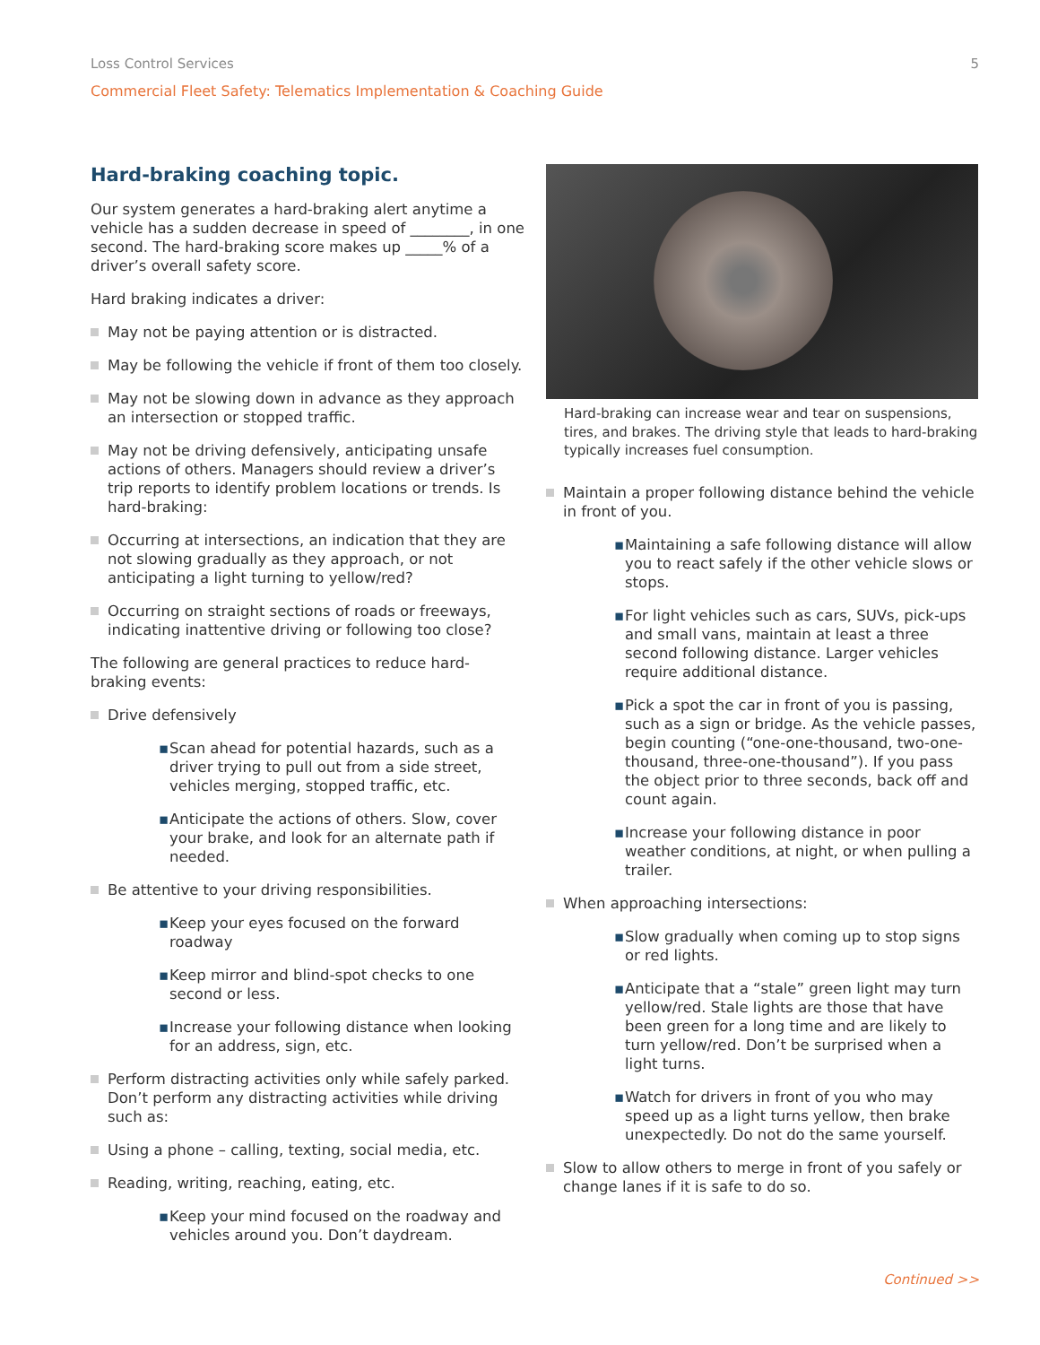Loss Control Services 5
Commercial Fleet Safety: Telematics Implementation & Coaching Guide
Hard-braking coaching topic.
Our system generates a hard-braking alert anytime a vehicle has a sudden decrease in speed of ________, in one second. The hard-braking score makes up _____% of a driver’s overall safety score.
Hard braking indicates a driver:
May not be paying attention or is distracted.
May be following the vehicle if front of them too closely.
May not be slowing down in advance as they approach an intersection or stopped traffic.
May not be driving defensively, anticipating unsafe actions of others. Managers should review a driver’s trip reports to identify problem locations or trends. Is hard-braking:
Occurring at intersections, an indication that they are not slowing gradually as they approach, or not anticipating a light turning to yellow/red?
Occurring on straight sections of roads or freeways, indicating inattentive driving or following too close?
The following are general practices to reduce hard-braking events:
Drive defensively
▪ Scan ahead for potential hazards, such as a driver trying to pull out from a side street, vehicles merging, stopped traffic, etc.
▪ Anticipate the actions of others. Slow, cover your brake, and look for an alternate path if needed.
Be attentive to your driving responsibilities.
▪ Keep your eyes focused on the forward roadway
▪ Keep mirror and blind-spot checks to one second or less.
▪ Increase your following distance when looking for an address, sign, etc.
Perform distracting activities only while safely parked. Don’t perform any distracting activities while driving such as:
Using a phone – calling, texting, social media, etc.
Reading, writing, reaching, eating, etc.
▪ Keep your mind focused on the roadway and vehicles around you. Don’t daydream.
Hard-braking can increase wear and tear on suspensions, tires, and brakes. The driving style that leads to hard-braking typically increases fuel consumption.
Maintain a proper following distance behind the vehicle in front of you.
▪ Maintaining a safe following distance will allow you to react safely if the other vehicle slows or stops.
▪ For light vehicles such as cars, SUVs, pick-ups and small vans, maintain at least a three second following distance. Larger vehicles require additional distance.
▪ Pick a spot the car in front of you is passing, such as a sign or bridge. As the vehicle passes, begin counting (“one-one-thousand, two-one-thousand, three-one-thousand”). If you pass the object prior to three seconds, back off and count again.
▪ Increase your following distance in poor weather conditions, at night, or when pulling a trailer.
When approaching intersections:
▪ Slow gradually when coming up to stop signs or red lights.
▪ Anticipate that a “stale” green light may turn yellow/red. Stale lights are those that have been green for a long time and are likely to turn yellow/red. Don’t be surprised when a light turns.
▪ Watch for drivers in front of you who may speed up as a light turns yellow, then brake unexpectedly. Do not do the same yourself.
Slow to allow others to merge in front of you safely or change lanes if it is safe to do so.
Continued >>